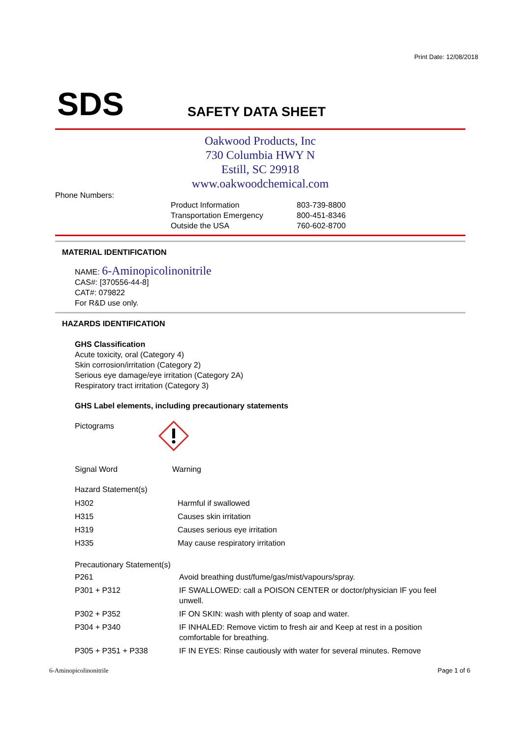Print Date: 12/08/2018
SDS
SAFETY DATA SHEET
Oakwood Products, Inc
730 Columbia HWY N
Estill, SC 29918
www.oakwoodchemical.com
Phone Numbers:
| Product Information | 803-739-8800 |
| Transportation Emergency | 800-451-8346 |
| Outside the USA | 760-602-8700 |
MATERIAL IDENTIFICATION
NAME: 6-Aminopicolinonitrile
CAS#: [370556-44-8]
CAT#: 079822
For R&D use only.
HAZARDS IDENTIFICATION
GHS Classification
Acute toxicity, oral (Category 4)
Skin corrosion/irritation (Category 2)
Serious eye damage/eye irritation (Category 2A)
Respiratory tract irritation (Category 3)
GHS Label elements, including precautionary statements
Pictograms
Signal Word Warning
Hazard Statement(s)
| H302 | Harmful if swallowed |
| H315 | Causes skin irritation |
| H319 | Causes serious eye irritation |
| H335 | May cause respiratory irritation |
Precautionary Statement(s)
| P261 | Avoid breathing dust/fume/gas/mist/vapours/spray. |
| P301 + P312 | IF SWALLOWED: call a POISON CENTER or doctor/physician IF you feel unwell. |
| P302 + P352 | IF ON SKIN: wash with plenty of soap and water. |
| P304 + P340 | IF INHALED: Remove victim to fresh air and Keep at rest in a position comfortable for breathing. |
| P305 + P351 + P338 | IF IN EYES: Rinse cautiously with water for several minutes. Remove |
6-Aminopicolinonitrile Page 1 of 6